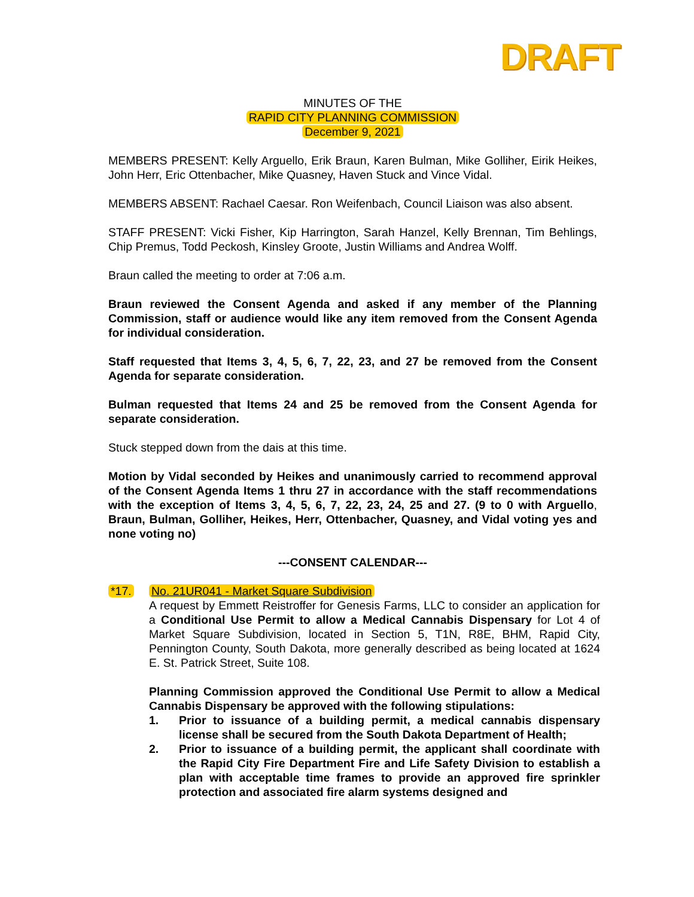DRAFT
MINUTES OF THE
RAPID CITY PLANNING COMMISSION
December 9, 2021
MEMBERS PRESENT: Kelly Arguello, Erik Braun, Karen Bulman, Mike Golliher, Eirik Heikes, John Herr, Eric Ottenbacher, Mike Quasney, Haven Stuck and Vince Vidal.
MEMBERS ABSENT: Rachael Caesar. Ron Weifenbach, Council Liaison was also absent.
STAFF PRESENT: Vicki Fisher, Kip Harrington, Sarah Hanzel, Kelly Brennan, Tim Behlings, Chip Premus, Todd Peckosh, Kinsley Groote, Justin Williams and Andrea Wolff.
Braun called the meeting to order at 7:06 a.m.
Braun reviewed the Consent Agenda and asked if any member of the Planning Commission, staff or audience would like any item removed from the Consent Agenda for individual consideration.
Staff requested that Items 3, 4, 5, 6, 7, 22, 23, and 27 be removed from the Consent Agenda for separate consideration.
Bulman requested that Items 24 and 25 be removed from the Consent Agenda for separate consideration.
Stuck stepped down from the dais at this time.
Motion by Vidal seconded by Heikes and unanimously carried to recommend approval of the Consent Agenda Items 1 thru 27 in accordance with the staff recommendations with the exception of Items 3, 4, 5, 6, 7, 22, 23, 24, 25 and 27. (9 to 0 with Arguello, Braun, Bulman, Golliher, Heikes, Herr, Ottenbacher, Quasney, and Vidal voting yes and none voting no)
---CONSENT CALENDAR---
*17. No. 21UR041 - Market Square Subdivision
A request by Emmett Reistroffer for Genesis Farms, LLC to consider an application for a Conditional Use Permit to allow a Medical Cannabis Dispensary for Lot 4 of Market Square Subdivision, located in Section 5, T1N, R8E, BHM, Rapid City, Pennington County, South Dakota, more generally described as being located at 1624 E. St. Patrick Street, Suite 108.
Planning Commission approved the Conditional Use Permit to allow a Medical Cannabis Dispensary be approved with the following stipulations:
1. Prior to issuance of a building permit, a medical cannabis dispensary license shall be secured from the South Dakota Department of Health;
2. Prior to issuance of a building permit, the applicant shall coordinate with the Rapid City Fire Department Fire and Life Safety Division to establish a plan with acceptable time frames to provide an approved fire sprinkler protection and associated fire alarm systems designed and